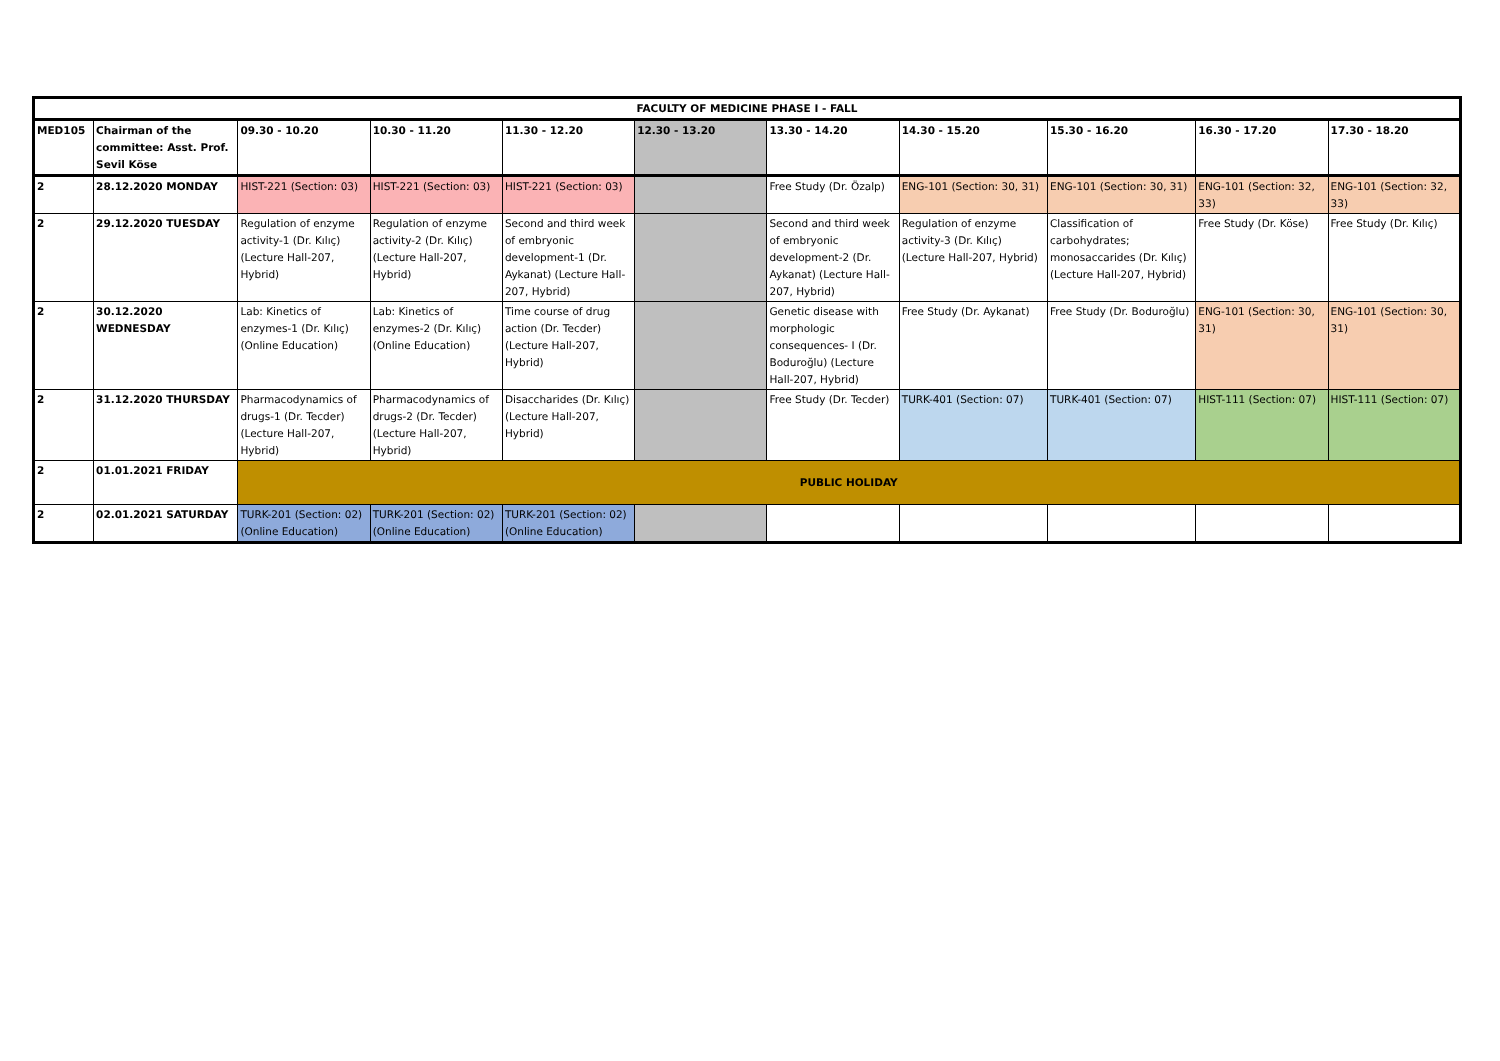| FACULTY OF MEDICINE PHASE I - FALL | | | | | | | | | | |
| --- | --- | --- | --- | --- | --- | --- | --- | --- | --- | --- |
| MED105 | Chairman of the committee: Asst. Prof. Sevil Köse | 09.30 - 10.20 | 10.30 - 11.20 | 11.30 - 12.20 | 12.30 - 13.20 | 13.30 - 14.20 | 14.30 - 15.20 | 15.30 - 16.20 | 16.30 - 17.20 | 17.30 - 18.20 |
| 2 | 28.12.2020 MONDAY | HIST-221 (Section: 03) | HIST-221 (Section: 03) | HIST-221 (Section: 03) | | Free Study (Dr. Özalp) | ENG-101 (Section: 30, 31) | ENG-101 (Section: 30, 31) | ENG-101 (Section: 32, 33) | ENG-101 (Section: 32, 33) |
| 2 | 29.12.2020 TUESDAY | Regulation of enzyme activity-1 (Dr. Kılıç) (Lecture Hall-207, Hybrid) | Regulation of enzyme activity-2 (Dr. Kılıç) (Lecture Hall-207, Hybrid) | Second and third week of embryonic development-1 (Dr. Aykanat) (Lecture Hall-207, Hybrid) | | Second and third week of embryonic development-2 (Dr. Aykanat) (Lecture Hall-207, Hybrid) | Regulation of enzyme activity-3 (Dr. Kılıç) (Lecture Hall-207, Hybrid) | Classification of carbohydrates; monosaccarides (Dr. Kılıç) (Lecture Hall-207, Hybrid) | Free Study (Dr. Köse) | Free Study (Dr. Kılıç) |
| 2 | 30.12.2020 WEDNESDAY | Lab: Kinetics of enzymes-1 (Dr. Kılıç) (Online Education) | Lab: Kinetics of enzymes-2 (Dr. Kılıç) (Online Education) | Time course of drug action (Dr. Tecder) (Lecture Hall-207, Hybrid) | | Genetic disease with morphologic consequences- I (Dr. Boduroğlu) (Lecture Hall-207, Hybrid) | Free Study (Dr. Aykanat) | Free Study (Dr. Boduroğlu) | ENG-101 (Section: 30, 31) | ENG-101 (Section: 30, 31) |
| 2 | 31.12.2020 THURSDAY | Pharmacodynamics of drugs-1 (Dr. Tecder) (Lecture Hall-207, Hybrid) | Pharmacodynamics of drugs-2 (Dr. Tecder) (Lecture Hall-207, Hybrid) | Disaccharides (Dr. Kılıç) (Lecture Hall-207, Hybrid) | | Free Study (Dr. Tecder) | TURK-401 (Section: 07) | TURK-401 (Section: 07) | HIST-111 (Section: 07) | HIST-111 (Section: 07) |
| 2 | 01.01.2021 FRIDAY | PUBLIC HOLIDAY | | | | | | | | |
| 2 | 02.01.2021 SATURDAY | TURK-201 (Section: 02) (Online Education) | TURK-201 (Section: 02) (Online Education) | TURK-201 (Section: 02) (Online Education) | | | | | | |